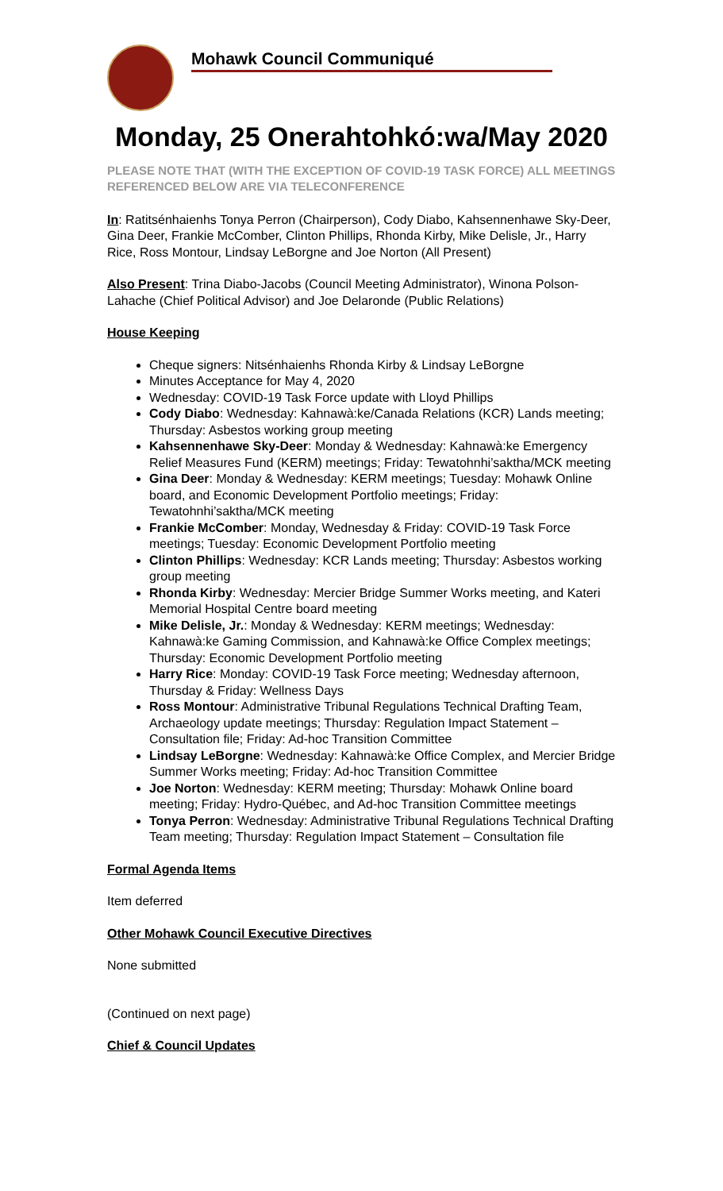Mohawk Council Communiqué
Monday, 25 Onerahtohkó:wa/May 2020
PLEASE NOTE THAT (WITH THE EXCEPTION OF COVID-19 TASK FORCE) ALL MEETINGS REFERENCED BELOW ARE VIA TELECONFERENCE
In: Ratitsénhaienhs Tonya Perron (Chairperson), Cody Diabo, Kahsennenhawe Sky-Deer, Gina Deer, Frankie McComber, Clinton Phillips, Rhonda Kirby, Mike Delisle, Jr., Harry Rice, Ross Montour, Lindsay LeBorgne and Joe Norton (All Present)
Also Present: Trina Diabo-Jacobs (Council Meeting Administrator), Winona Polson-Lahache (Chief Political Advisor) and Joe Delaronde (Public Relations)
House Keeping
Cheque signers: Nitsénhaienhs Rhonda Kirby & Lindsay LeBorgne
Minutes Acceptance for May 4, 2020
Wednesday: COVID-19 Task Force update with Lloyd Phillips
Cody Diabo: Wednesday: Kahnawà:ke/Canada Relations (KCR) Lands meeting; Thursday: Asbestos working group meeting
Kahsennenhawe Sky-Deer: Monday & Wednesday: Kahnawà:ke Emergency Relief Measures Fund (KERM) meetings; Friday: Tewatohnhi’saktha/MCK meeting
Gina Deer: Monday & Wednesday: KERM meetings; Tuesday: Mohawk Online board, and Economic Development Portfolio meetings; Friday: Tewatohnhi’saktha/MCK meeting
Frankie McComber: Monday, Wednesday & Friday: COVID-19 Task Force meetings; Tuesday: Economic Development Portfolio meeting
Clinton Phillips: Wednesday: KCR Lands meeting; Thursday: Asbestos working group meeting
Rhonda Kirby: Wednesday: Mercier Bridge Summer Works meeting, and Kateri Memorial Hospital Centre board meeting
Mike Delisle, Jr.: Monday & Wednesday: KERM meetings; Wednesday: Kahnawà:ke Gaming Commission, and Kahnawà:ke Office Complex meetings; Thursday: Economic Development Portfolio meeting
Harry Rice: Monday: COVID-19 Task Force meeting; Wednesday afternoon, Thursday & Friday: Wellness Days
Ross Montour: Administrative Tribunal Regulations Technical Drafting Team, Archaeology update meetings; Thursday: Regulation Impact Statement – Consultation file; Friday: Ad-hoc Transition Committee
Lindsay LeBorgne: Wednesday: Kahnawà:ke Office Complex, and Mercier Bridge Summer Works meeting; Friday: Ad-hoc Transition Committee
Joe Norton: Wednesday: KERM meeting; Thursday: Mohawk Online board meeting; Friday: Hydro-Québec, and Ad-hoc Transition Committee meetings
Tonya Perron: Wednesday: Administrative Tribunal Regulations Technical Drafting Team meeting; Thursday: Regulation Impact Statement – Consultation file
Formal Agenda Items
Item deferred
Other Mohawk Council Executive Directives
None submitted
(Continued on next page)
Chief & Council Updates